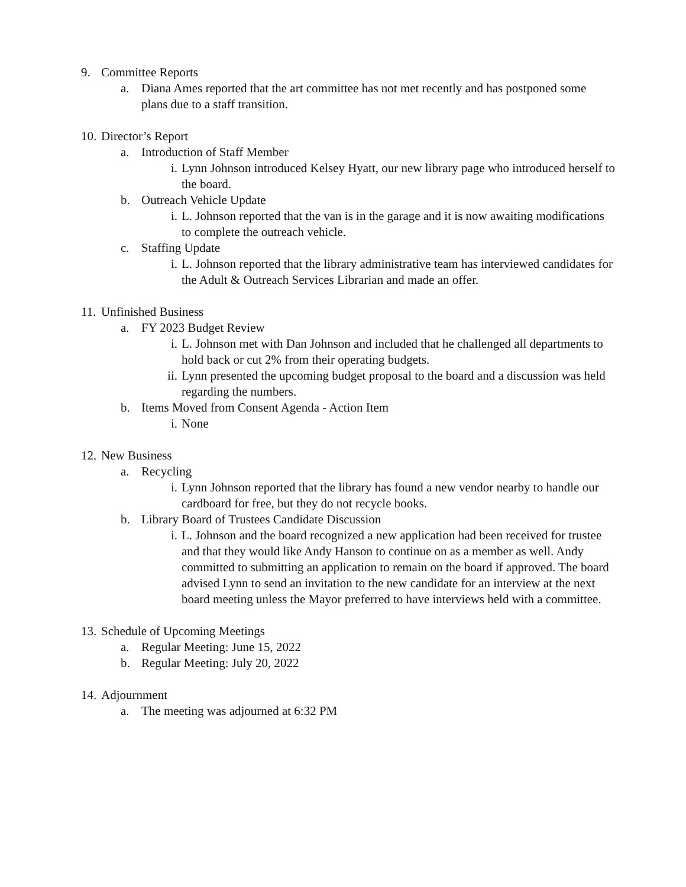9. Committee Reports
a. Diana Ames reported that the art committee has not met recently and has postponed some plans due to a staff transition.
10. Director’s Report
a. Introduction of Staff Member
i. Lynn Johnson introduced Kelsey Hyatt, our new library page who introduced herself to the board.
b. Outreach Vehicle Update
i. L. Johnson reported that the van is in the garage and it is now awaiting modifications to complete the outreach vehicle.
c. Staffing Update
i. L. Johnson reported that the library administrative team has interviewed candidates for the Adult & Outreach Services Librarian and made an offer.
11. Unfinished Business
a. FY 2023 Budget Review
i. L. Johnson met with Dan Johnson and included that he challenged all departments to hold back or cut 2% from their operating budgets.
ii. Lynn presented the upcoming budget proposal to the board and a discussion was held regarding the numbers.
b. Items Moved from Consent Agenda - Action Item
i. None
12. New Business
a. Recycling
i. Lynn Johnson reported that the library has found a new vendor nearby to handle our cardboard for free, but they do not recycle books.
b. Library Board of Trustees Candidate Discussion
i. L. Johnson and the board recognized a new application had been received for trustee and that they would like Andy Hanson to continue on as a member as well. Andy committed to submitting an application to remain on the board if approved. The board advised Lynn to send an invitation to the new candidate for an interview at the next board meeting unless the Mayor preferred to have interviews held with a committee.
13. Schedule of Upcoming Meetings
a. Regular Meeting: June 15, 2022
b. Regular Meeting: July 20, 2022
14. Adjournment
a. The meeting was adjourned at 6:32 PM